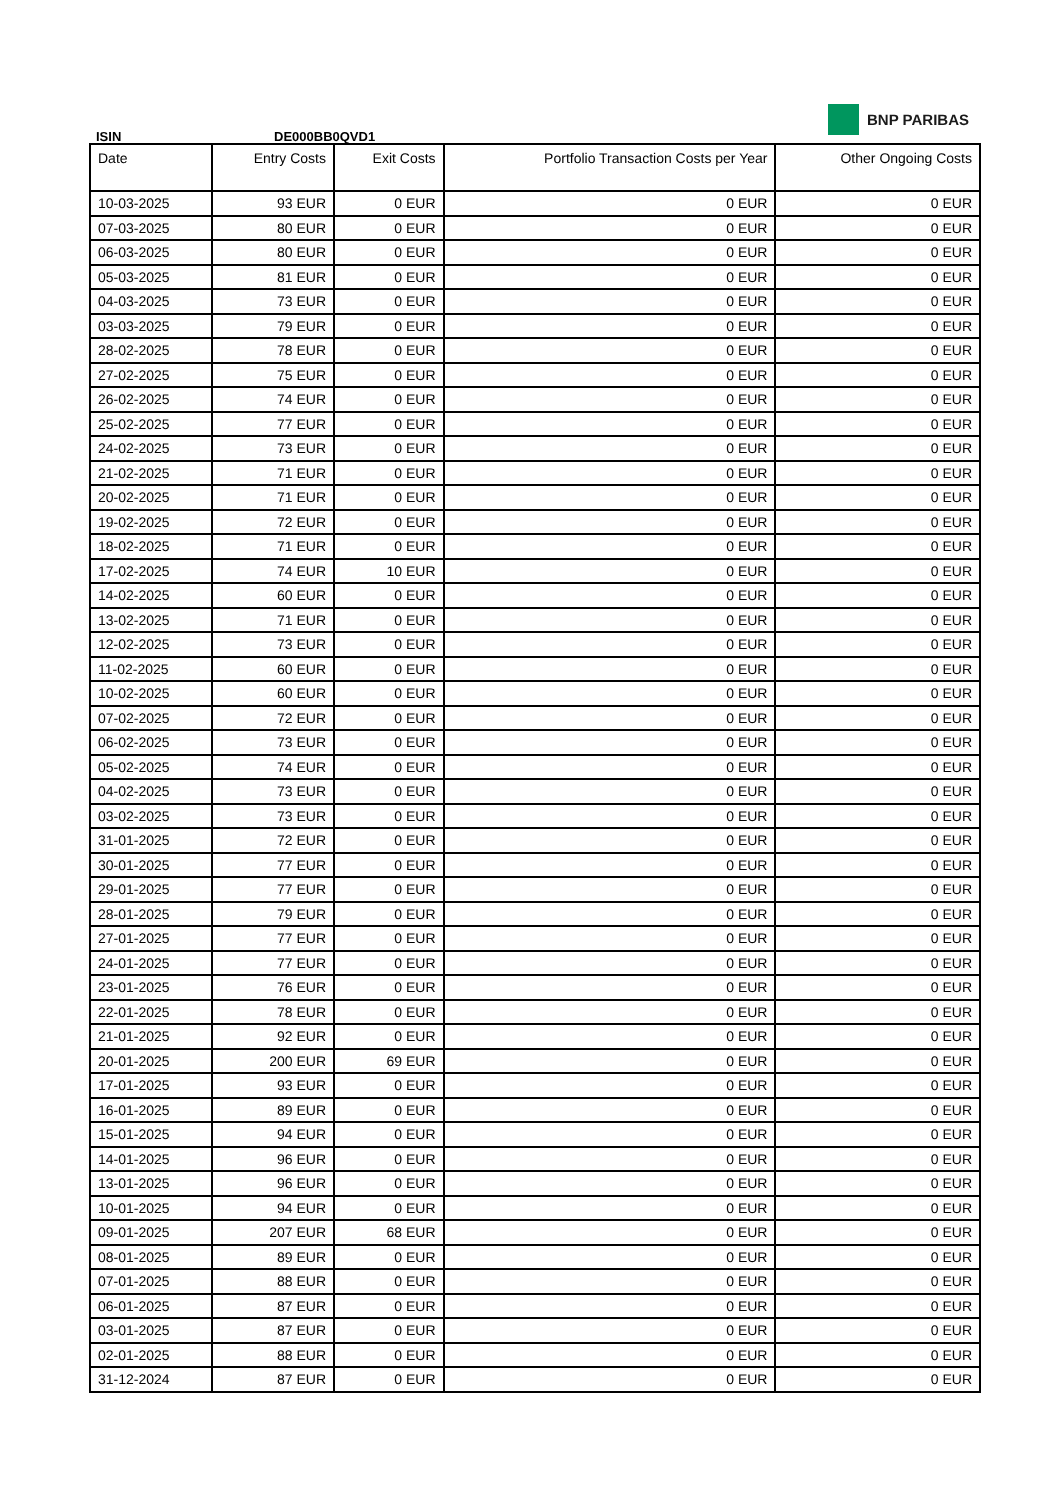BNP PARIBAS
ISIN DE000BB0QVD1
| Date | Entry Costs | Exit Costs | Portfolio Transaction Costs per Year | Other Ongoing Costs |
| --- | --- | --- | --- | --- |
| 10-03-2025 | 93 EUR | 0 EUR | 0 EUR | 0 EUR |
| 07-03-2025 | 80 EUR | 0 EUR | 0 EUR | 0 EUR |
| 06-03-2025 | 80 EUR | 0 EUR | 0 EUR | 0 EUR |
| 05-03-2025 | 81 EUR | 0 EUR | 0 EUR | 0 EUR |
| 04-03-2025 | 73 EUR | 0 EUR | 0 EUR | 0 EUR |
| 03-03-2025 | 79 EUR | 0 EUR | 0 EUR | 0 EUR |
| 28-02-2025 | 78 EUR | 0 EUR | 0 EUR | 0 EUR |
| 27-02-2025 | 75 EUR | 0 EUR | 0 EUR | 0 EUR |
| 26-02-2025 | 74 EUR | 0 EUR | 0 EUR | 0 EUR |
| 25-02-2025 | 77 EUR | 0 EUR | 0 EUR | 0 EUR |
| 24-02-2025 | 73 EUR | 0 EUR | 0 EUR | 0 EUR |
| 21-02-2025 | 71 EUR | 0 EUR | 0 EUR | 0 EUR |
| 20-02-2025 | 71 EUR | 0 EUR | 0 EUR | 0 EUR |
| 19-02-2025 | 72 EUR | 0 EUR | 0 EUR | 0 EUR |
| 18-02-2025 | 71 EUR | 0 EUR | 0 EUR | 0 EUR |
| 17-02-2025 | 74 EUR | 10 EUR | 0 EUR | 0 EUR |
| 14-02-2025 | 60 EUR | 0 EUR | 0 EUR | 0 EUR |
| 13-02-2025 | 71 EUR | 0 EUR | 0 EUR | 0 EUR |
| 12-02-2025 | 73 EUR | 0 EUR | 0 EUR | 0 EUR |
| 11-02-2025 | 60 EUR | 0 EUR | 0 EUR | 0 EUR |
| 10-02-2025 | 60 EUR | 0 EUR | 0 EUR | 0 EUR |
| 07-02-2025 | 72 EUR | 0 EUR | 0 EUR | 0 EUR |
| 06-02-2025 | 73 EUR | 0 EUR | 0 EUR | 0 EUR |
| 05-02-2025 | 74 EUR | 0 EUR | 0 EUR | 0 EUR |
| 04-02-2025 | 73 EUR | 0 EUR | 0 EUR | 0 EUR |
| 03-02-2025 | 73 EUR | 0 EUR | 0 EUR | 0 EUR |
| 31-01-2025 | 72 EUR | 0 EUR | 0 EUR | 0 EUR |
| 30-01-2025 | 77 EUR | 0 EUR | 0 EUR | 0 EUR |
| 29-01-2025 | 77 EUR | 0 EUR | 0 EUR | 0 EUR |
| 28-01-2025 | 79 EUR | 0 EUR | 0 EUR | 0 EUR |
| 27-01-2025 | 77 EUR | 0 EUR | 0 EUR | 0 EUR |
| 24-01-2025 | 77 EUR | 0 EUR | 0 EUR | 0 EUR |
| 23-01-2025 | 76 EUR | 0 EUR | 0 EUR | 0 EUR |
| 22-01-2025 | 78 EUR | 0 EUR | 0 EUR | 0 EUR |
| 21-01-2025 | 92 EUR | 0 EUR | 0 EUR | 0 EUR |
| 20-01-2025 | 200 EUR | 69 EUR | 0 EUR | 0 EUR |
| 17-01-2025 | 93 EUR | 0 EUR | 0 EUR | 0 EUR |
| 16-01-2025 | 89 EUR | 0 EUR | 0 EUR | 0 EUR |
| 15-01-2025 | 94 EUR | 0 EUR | 0 EUR | 0 EUR |
| 14-01-2025 | 96 EUR | 0 EUR | 0 EUR | 0 EUR |
| 13-01-2025 | 96 EUR | 0 EUR | 0 EUR | 0 EUR |
| 10-01-2025 | 94 EUR | 0 EUR | 0 EUR | 0 EUR |
| 09-01-2025 | 207 EUR | 68 EUR | 0 EUR | 0 EUR |
| 08-01-2025 | 89 EUR | 0 EUR | 0 EUR | 0 EUR |
| 07-01-2025 | 88 EUR | 0 EUR | 0 EUR | 0 EUR |
| 06-01-2025 | 87 EUR | 0 EUR | 0 EUR | 0 EUR |
| 03-01-2025 | 87 EUR | 0 EUR | 0 EUR | 0 EUR |
| 02-01-2025 | 88 EUR | 0 EUR | 0 EUR | 0 EUR |
| 31-12-2024 | 87 EUR | 0 EUR | 0 EUR | 0 EUR |